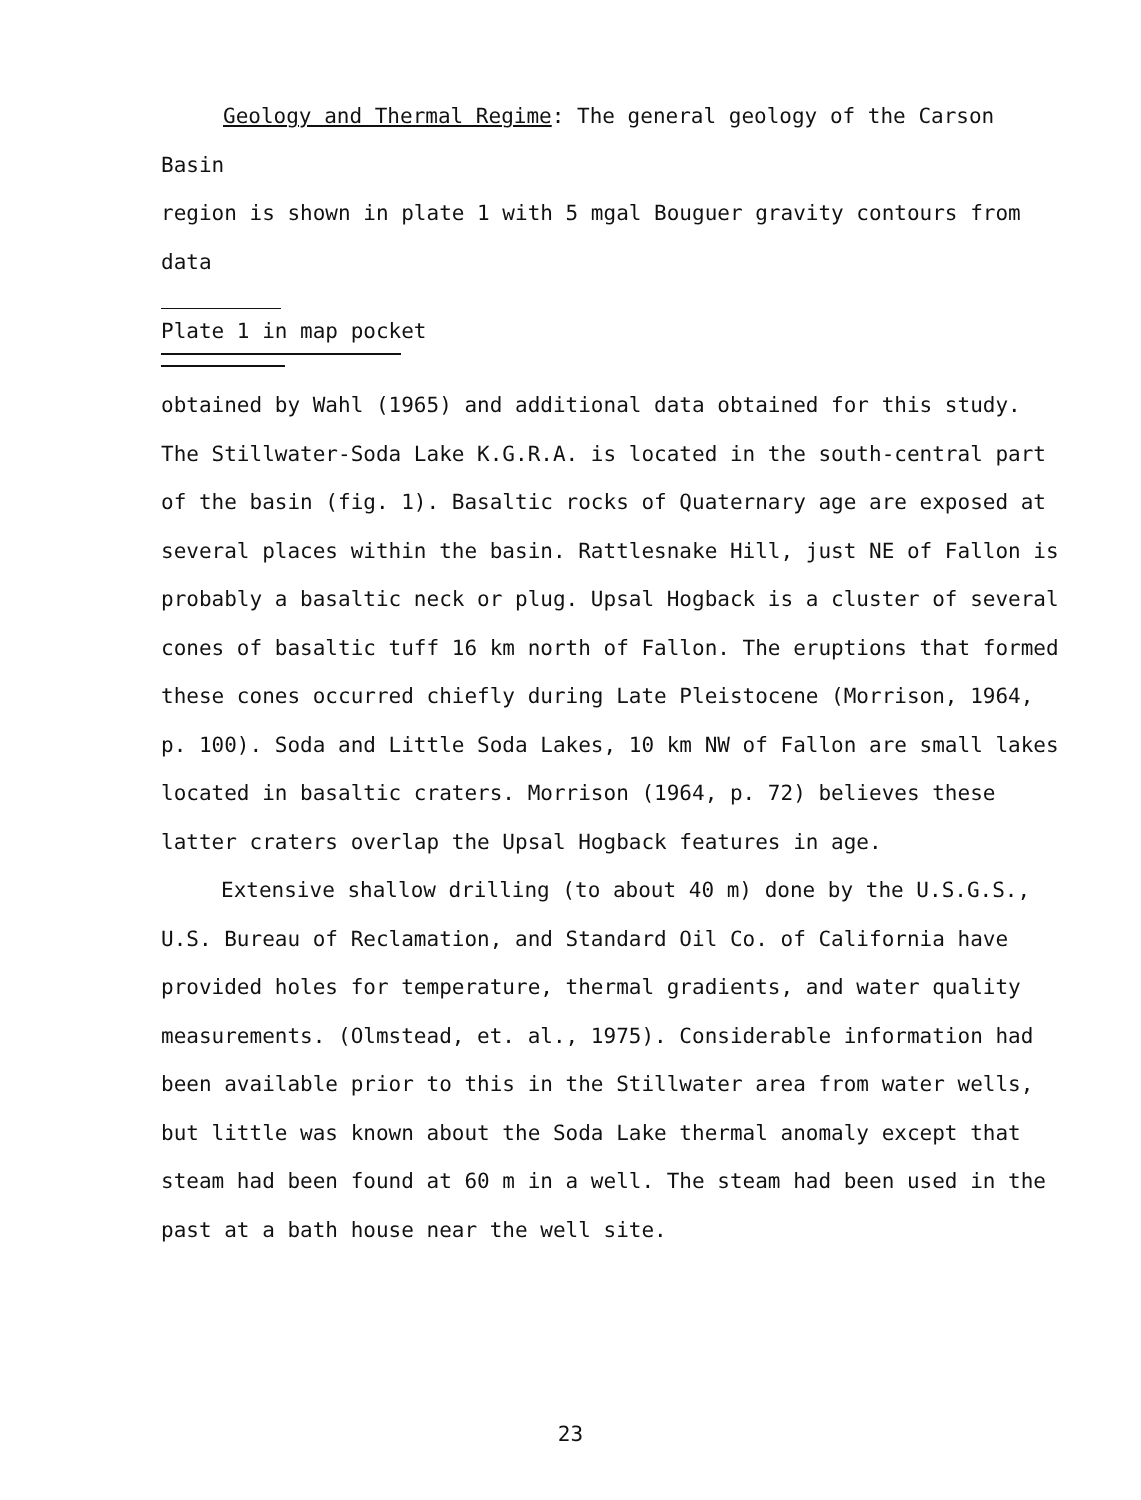Geology and Thermal Regime: The general geology of the Carson Basin
region is shown in plate 1 with 5 mgal Bouguer gravity contours from data
Plate 1 in map pocket
obtained by Wahl (1965) and additional data obtained for this study. The Stillwater-Soda Lake K.G.R.A. is located in the south-central part of the basin (fig. 1). Basaltic rocks of Quaternary age are exposed at several places within the basin. Rattlesnake Hill, just NE of Fallon is probably a basaltic neck or plug. Upsal Hogback is a cluster of several cones of basaltic tuff 16 km north of Fallon. The eruptions that formed these cones occurred chiefly during Late Pleistocene (Morrison, 1964, p. 100). Soda and Little Soda Lakes, 10 km NW of Fallon are small lakes located in basaltic craters. Morrison (1964, p. 72) believes these latter craters overlap the Upsal Hogback features in age.
Extensive shallow drilling (to about 40 m) done by the U.S.G.S., U.S. Bureau of Reclamation, and Standard Oil Co. of California have provided holes for temperature, thermal gradients, and water quality measurements. (Olmstead, et. al., 1975). Considerable information had been available prior to this in the Stillwater area from water wells, but little was known about the Soda Lake thermal anomaly except that steam had been found at 60 m in a well. The steam had been used in the past at a bath house near the well site.
23